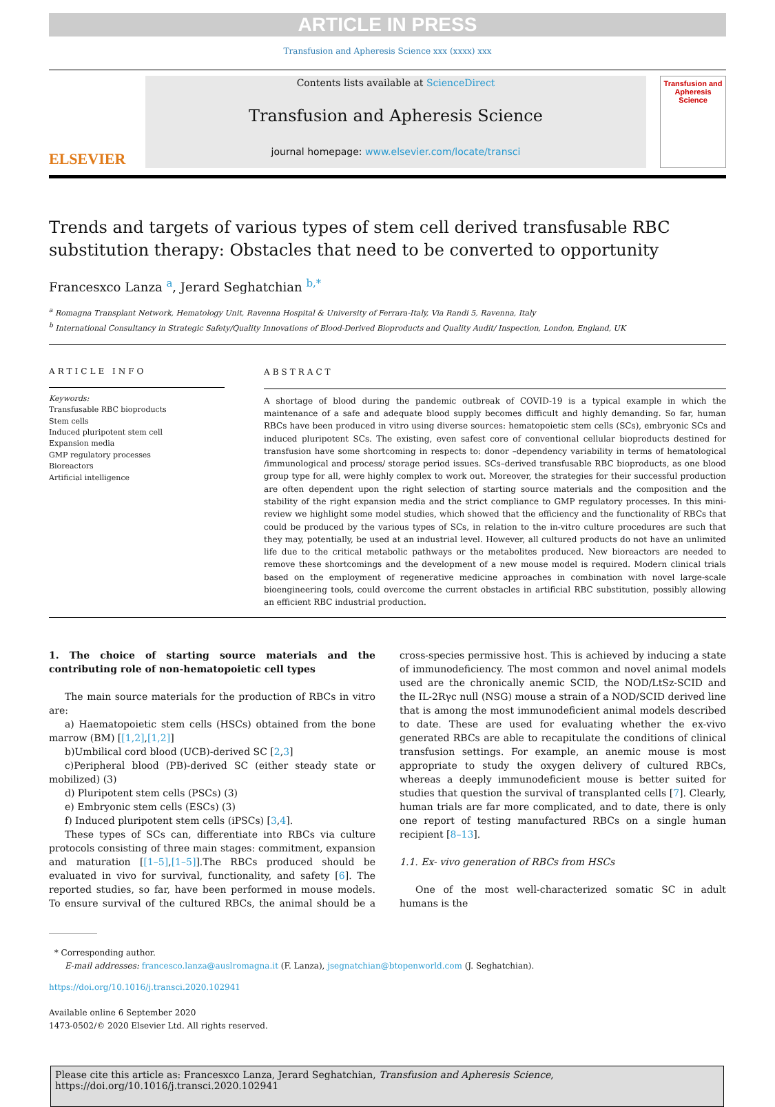ARTICLE IN PRESS
Transfusion and Apheresis Science xxx (xxxx) xxx
ELSEVIER
Contents lists available at ScienceDirect
Transfusion and Apheresis Science
journal homepage: www.elsevier.com/locate/transci
Transfusion and Apheresis Science
Trends and targets of various types of stem cell derived transfusable RBC substitution therapy: Obstacles that need to be converted to opportunity
Francesxco Lanza <sup>a</sup>, Jerard Seghatchian <sup>b,*</sup>
<sup>a</sup> Romagna Transplant Network, Hematology Unit, Ravenna Hospital & University of Ferrara-Italy, Via Randi 5, Ravenna, Italy
<sup>b</sup> International Consultancy in Strategic Safety/Quality Innovations of Blood-Derived Bioproducts and Quality Audit/ Inspection, London, England, UK
ARTICLE INFO
Keywords:
Transfusable RBC bioproducts
Stem cells
Induced pluripotent stem cell
Expansion media
GMP regulatory processes
Bioreactors
Artificial intelligence
ABSTRACT
A shortage of blood during the pandemic outbreak of COVID-19 is a typical example in which the maintenance of a safe and adequate blood supply becomes difficult and highly demanding. So far, human RBCs have been produced in vitro using diverse sources: hematopoietic stem cells (SCs), embryonic SCs and induced pluripotent SCs. The existing, even safest core of conventional cellular bioproducts destined for transfusion have some shortcoming in respects to: donor –dependency variability in terms of hematological /immunological and process/ storage period issues. SCs–derived transfusable RBC bioproducts, as one blood group type for all, were highly complex to work out. Moreover, the strategies for their successful production are often dependent upon the right selection of starting source materials and the composition and the stability of the right expansion media and the strict compliance to GMP regulatory processes. In this mini-review we highlight some model studies, which showed that the efficiency and the functionality of RBCs that could be produced by the various types of SCs, in relation to the in-vitro culture procedures are such that they may, potentially, be used at an industrial level. However, all cultured products do not have an unlimited life due to the critical metabolic pathways or the metabolites produced. New bioreactors are needed to remove these shortcomings and the development of a new mouse model is required. Modern clinical trials based on the employment of regenerative medicine approaches in combination with novel large-scale bioengineering tools, could overcome the current obstacles in artificial RBC substitution, possibly allowing an efficient RBC industrial production.
1. The choice of starting source materials and the contributing role of non-hematopoietic cell types
The main source materials for the production of RBCs in vitro are:
a) Haematopoietic stem cells (HSCs) obtained from the bone marrow (BM) [[1,2],[1,2]]
b)Umbilical cord blood (UCB)-derived SC [2,3]
c)Peripheral blood (PB)-derived SC (either steady state or mobilized) (3)
d) Pluripotent stem cells (PSCs) (3)
e) Embryonic stem cells (ESCs) (3)
f) Induced pluripotent stem cells (iPSCs) [3,4].
These types of SCs can, differentiate into RBCs via culture protocols consisting of three main stages: commitment, expansion and maturation [[1–5],[1–5]].The RBCs produced should be evaluated in vivo for survival, functionality, and safety [6]. The reported studies, so far, have been performed in mouse models. To ensure survival of the cultured RBCs, the animal should be a cross-species permissive host. This is achieved by inducing a state of immunodeficiency. The most common and novel animal models used are the chronically anemic SCID, the NOD/LtSz-SCID and the IL-2Rγc null (NSG) mouse a strain of a NOD/SCID derived line that is among the most immunodeficient animal models described to date. These are used for evaluating whether the ex-vivo generated RBCs are able to recapitulate the conditions of clinical transfusion settings. For example, an anemic mouse is most appropriate to study the oxygen delivery of cultured RBCs, whereas a deeply immunodeficient mouse is better suited for studies that question the survival of transplanted cells [7]. Clearly, human trials are far more complicated, and to date, there is only one report of testing manufactured RBCs on a single human recipient [8–13].
1.1. Ex- vivo generation of RBCs from HSCs
One of the most well-characterized somatic SC in adult humans is the
* Corresponding author.
E-mail addresses: francesco.lanza@auslromagna.it (F. Lanza), jsegnatchian@btopenworld.com (J. Seghatchian).
https://doi.org/10.1016/j.transci.2020.102941
Available online 6 September 2020
1473-0502/© 2020 Elsevier Ltd. All rights reserved.
Please cite this article as: Francesxco Lanza, Jerard Seghatchian, Transfusion and Apheresis Science, https://doi.org/10.1016/j.transci.2020.102941